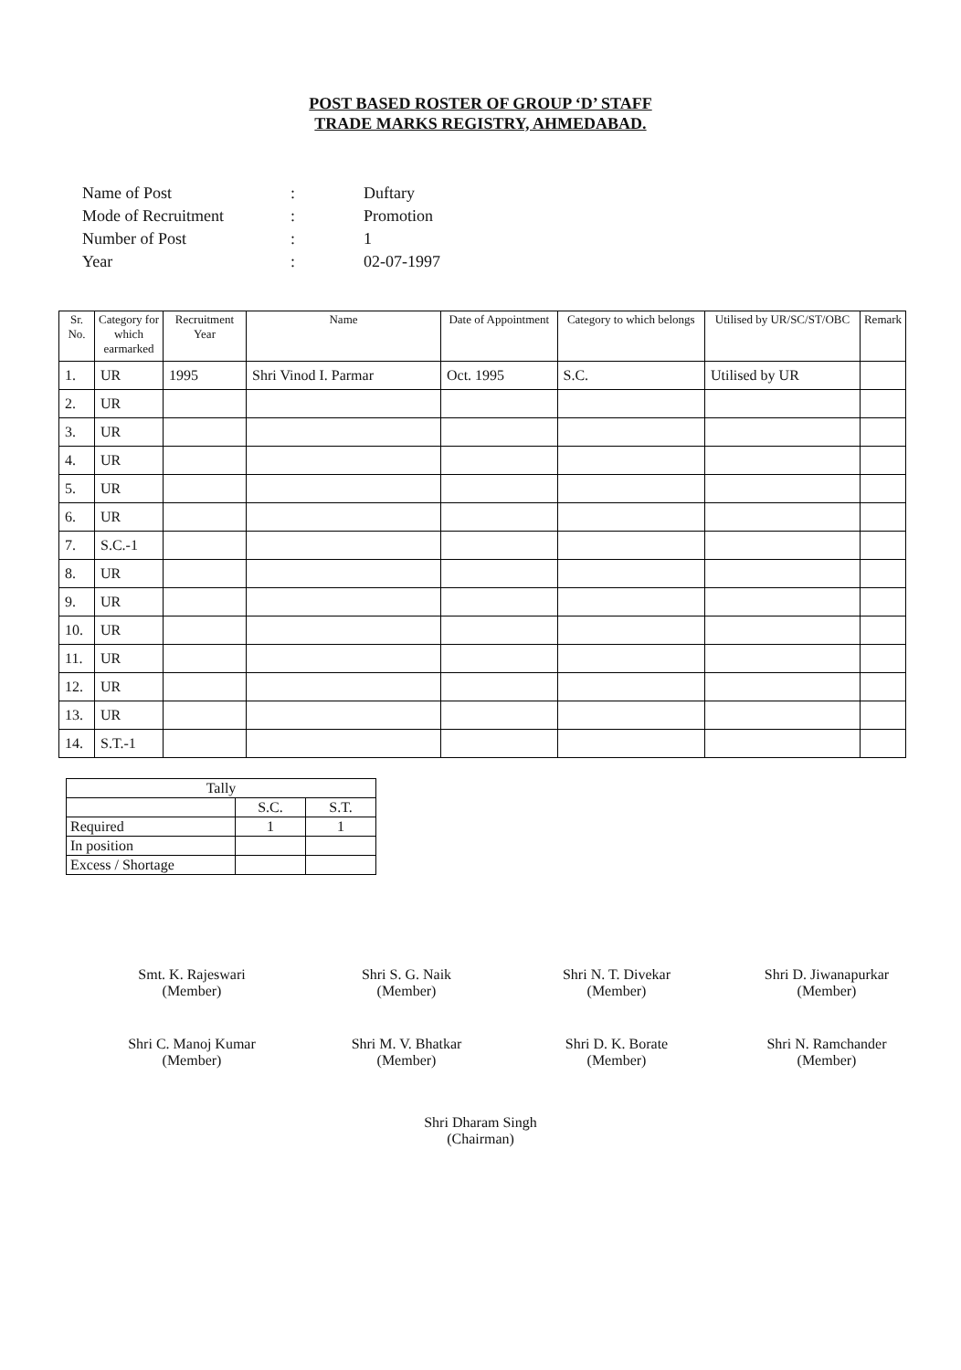POST BASED ROSTER OF GROUP ‘D’ STAFF
TRADE MARKS REGISTRY, AHMEDABAD.
| Name of Post | : | Duftary |
| Mode of Recruitment | : | Promotion |
| Number of Post | : | 1 |
| Year | : | 02-07-1997 |
| Sr. No. | Category for which earmarked | Recruitment Year | Name | Date of Appointment | Category to which belongs | Utilised by UR/SC/ST/OBC | Remark |
| --- | --- | --- | --- | --- | --- | --- | --- |
| 1. | UR | 1995 | Shri Vinod I. Parmar | Oct. 1995 | S.C. | Utilised by UR | |
| 2. | UR | | | | | | |
| 3. | UR | | | | | | |
| 4. | UR | | | | | | |
| 5. | UR | | | | | | |
| 6. | UR | | | | | | |
| 7. | S.C.-1 | | | | | | |
| 8. | UR | | | | | | |
| 9. | UR | | | | | | |
| 10. | UR | | | | | | |
| 11. | UR | | | | | | |
| 12. | UR | | | | | | |
| 13. | UR | | | | | | |
| 14. | S.T.-1 | | | | | | |
| Tally | | |
| --- | --- | --- |
| | S.C. | S.T. |
| Required | 1 | 1 |
| In position | | |
| Excess / Shortage | | |
Smt. K. Rajeswari
(Member)
Shri S. G. Naik
(Member)
Shri N. T. Divekar
(Member)
Shri D. Jiwanapurkar
(Member)
Shri C. Manoj Kumar
(Member)
Shri M. V. Bhatkar
(Member)
Shri D. K. Borate
(Member)
Shri N. Ramchander
(Member)
Shri Dharam Singh
(Chairman)